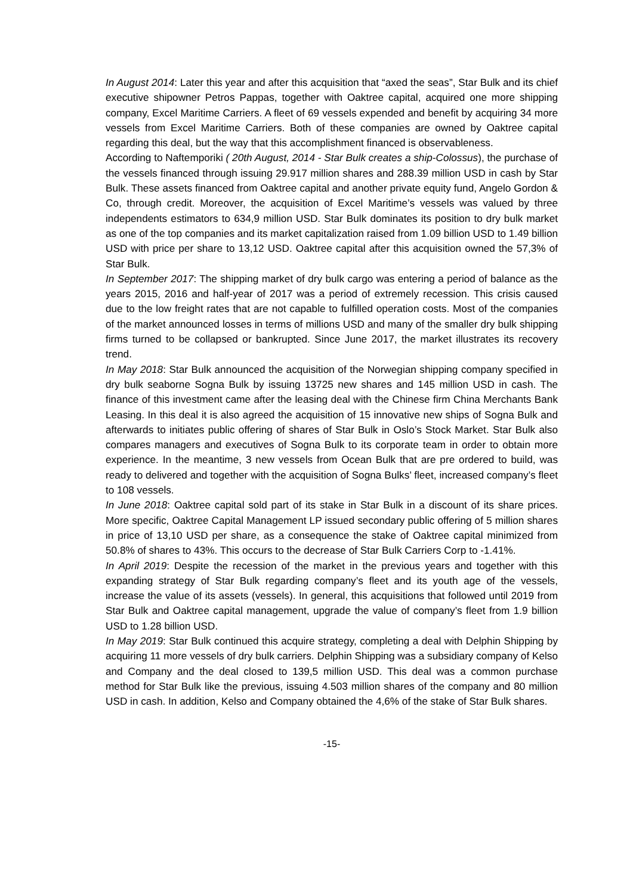In August 2014: Later this year and after this acquisition that “axed the seas”, Star Bulk and its chief executive shipowner Petros Pappas, together with Oaktree capital, acquired one more shipping company, Excel Maritime Carriers. A fleet of 69 vessels expended and benefit by acquiring 34 more vessels from Excel Maritime Carriers. Both of these companies are owned by Oaktree capital regarding this deal, but the way that this accomplishment financed is observableness.
According to Naftemporiki ( 20th August, 2014 - Star Bulk creates a ship-Colossus), the purchase of the vessels financed through issuing 29.917 million shares and 288.39 million USD in cash by Star Bulk. These assets financed from Oaktree capital and another private equity fund, Angelo Gordon & Co, through credit. Moreover, the acquisition of Excel Maritime’s vessels was valued by three independents estimators to 634,9 million USD. Star Bulk dominates its position to dry bulk market as one of the top companies and its market capitalization raised from 1.09 billion USD to 1.49 billion USD with price per share to 13,12 USD. Oaktree capital after this acquisition owned the 57,3% of Star Bulk.
In September 2017: The shipping market of dry bulk cargo was entering a period of balance as the years 2015, 2016 and half-year of 2017 was a period of extremely recession. This crisis caused due to the low freight rates that are not capable to fulfilled operation costs. Most of the companies of the market announced losses in terms of millions USD and many of the smaller dry bulk shipping firms turned to be collapsed or bankrupted. Since June 2017, the market illustrates its recovery trend.
In May 2018: Star Bulk announced the acquisition of the Norwegian shipping company specified in dry bulk seaborne Sogna Bulk by issuing 13725 new shares and 145 million USD in cash. The finance of this investment came after the leasing deal with the Chinese firm China Merchants Bank Leasing. In this deal it is also agreed the acquisition of 15 innovative new ships of Sogna Bulk and afterwards to initiates public offering of shares of Star Bulk in Oslo’s Stock Market. Star Bulk also compares managers and executives of Sogna Bulk to its corporate team in order to obtain more experience. In the meantime, 3 new vessels from Ocean Bulk that are pre ordered to build, was ready to delivered and together with the acquisition of Sogna Bulks’ fleet, increased company’s fleet to 108 vessels.
In June 2018: Oaktree capital sold part of its stake in Star Bulk in a discount of its share prices. More specific, Oaktree Capital Management LP issued secondary public offering of 5 million shares in price of 13,10 USD per share, as a consequence the stake of Oaktree capital minimized from 50.8% of shares to 43%. This occurs to the decrease of Star Bulk Carriers Corp to -1.41%.
In April 2019: Despite the recession of the market in the previous years and together with this expanding strategy of Star Bulk regarding company’s fleet and its youth age of the vessels, increase the value of its assets (vessels). In general, this acquisitions that followed until 2019 from Star Bulk and Oaktree capital management, upgrade the value of company’s fleet from 1.9 billion USD to 1.28 billion USD.
In May 2019: Star Bulk continued this acquire strategy, completing a deal with Delphin Shipping by acquiring 11 more vessels of dry bulk carriers. Delphin Shipping was a subsidiary company of Kelso and Company and the deal closed to 139,5 million USD. This deal was a common purchase method for Star Bulk like the previous, issuing 4.503 million shares of the company and 80 million USD in cash. In addition, Kelso and Company obtained the 4,6% of the stake of Star Bulk shares.
-15-